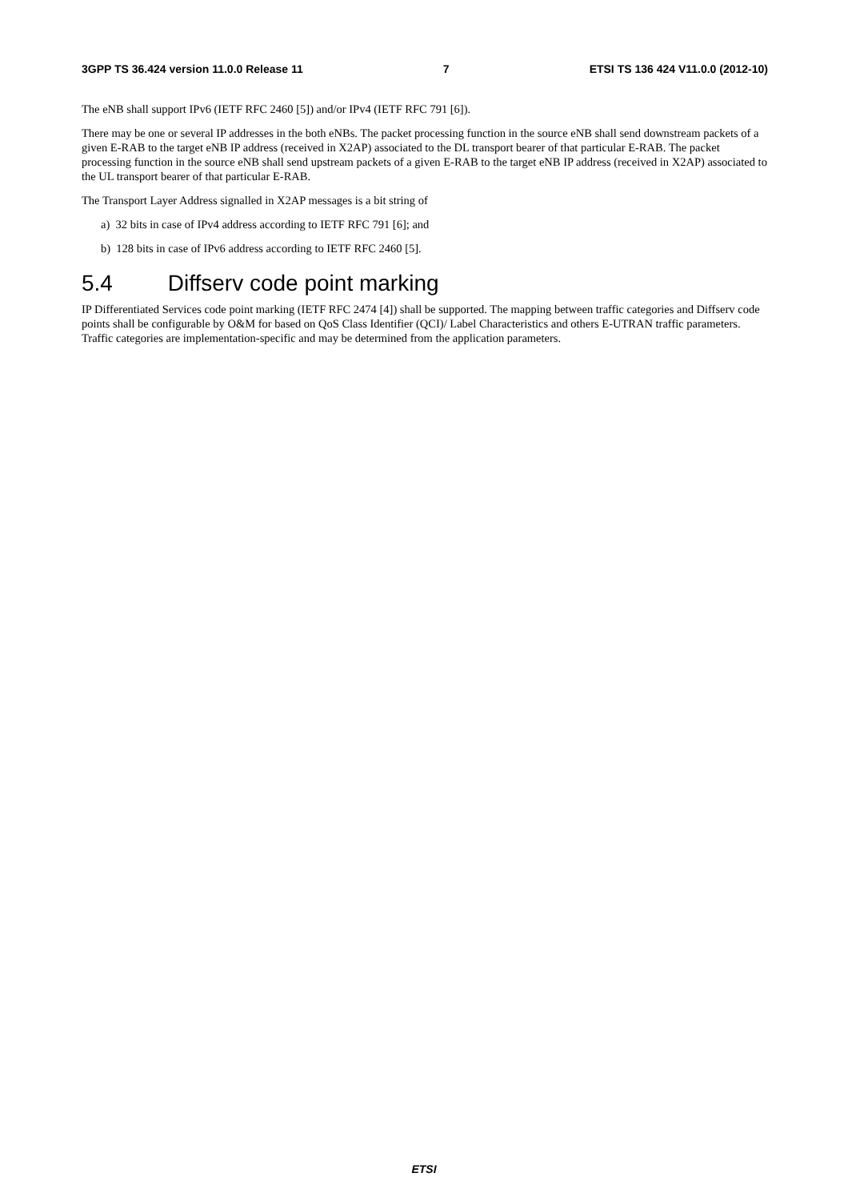3GPP TS 36.424 version 11.0.0 Release 11 7 ETSI TS 136 424 V11.0.0 (2012-10)
The eNB shall support IPv6 (IETF RFC 2460 [5]) and/or IPv4 (IETF RFC 791 [6]).
There may be one or several IP addresses in the both eNBs. The packet processing function in the source eNB shall send downstream packets of a given E-RAB to the target eNB IP address (received in X2AP) associated to the DL transport bearer of that particular E-RAB. The packet processing function in the source eNB shall send upstream packets of a given E-RAB to the target eNB IP address (received in X2AP) associated to the UL transport bearer of that particular E-RAB.
The Transport Layer Address signalled in X2AP messages is a bit string of
a) 32 bits in case of IPv4 address according to IETF RFC 791 [6]; and
b) 128 bits in case of IPv6 address according to IETF RFC 2460 [5].
5.4 Diffserv code point marking
IP Differentiated Services code point marking (IETF RFC 2474 [4]) shall be supported. The mapping between traffic categories and Diffserv code points shall be configurable by O&M for based on QoS Class Identifier (QCI)/ Label Characteristics and others E-UTRAN traffic parameters. Traffic categories are implementation-specific and may be determined from the application parameters.
ETSI